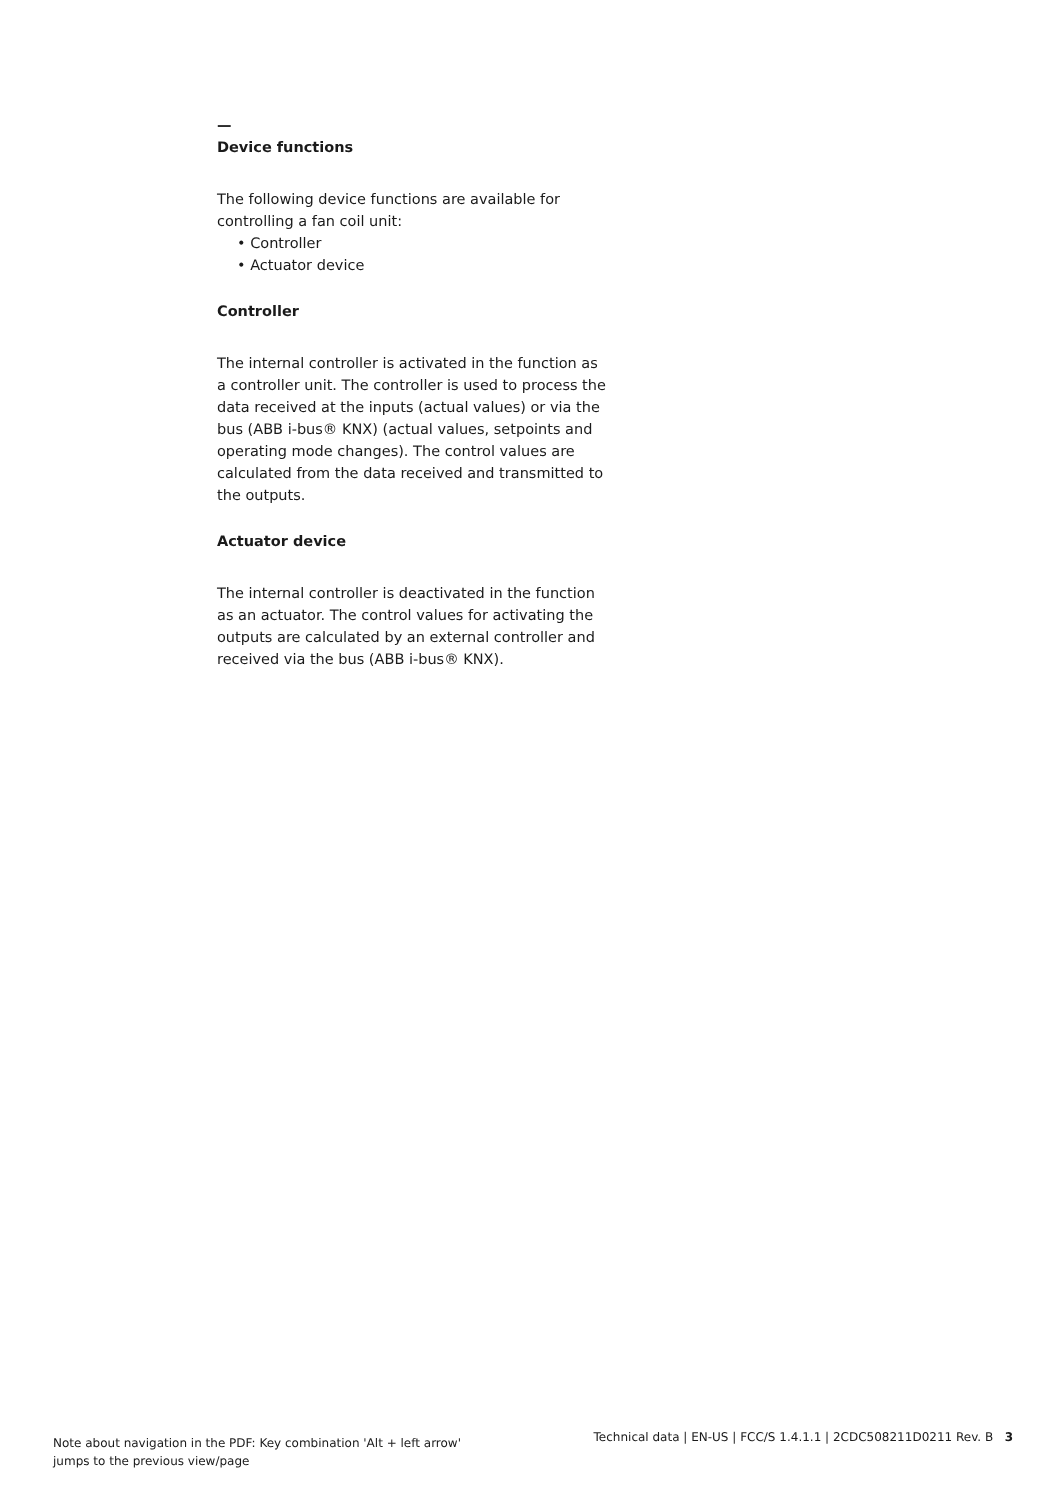—
Device functions
The following device functions are available for controlling a fan coil unit:
• Controller
• Actuator device
Controller
The internal controller is activated in the function as a controller unit. The controller is used to process the data received at the inputs (actual values) or via the bus (ABB i-bus® KNX) (actual values, setpoints and operating mode changes). The control values are calculated from the data received and transmitted to the outputs.
Actuator device
The internal controller is deactivated in the function as an actuator. The control values for activating the outputs are calculated by an external controller and received via the bus (ABB i-bus® KNX).
Note about navigation in the PDF: Key combination 'Alt + left arrow'
jumps to the previous view/page
Technical data | EN-US | FCC/S 1.4.1.1 | 2CDC508211D0211 Rev. B 3